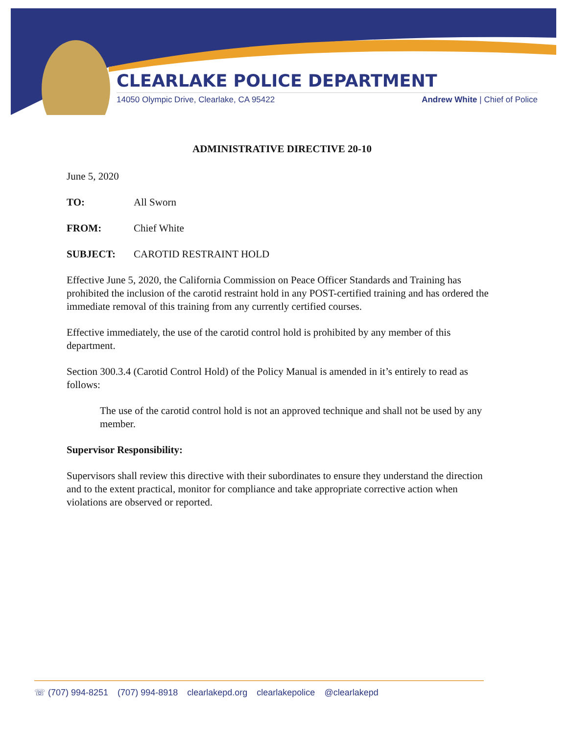CLEARLAKE POLICE DEPARTMENT
14050 Olympic Drive, Clearlake, CA 95422 Andrew White | Chief of Police
ADMINISTRATIVE DIRECTIVE 20-10
June 5, 2020
TO: All Sworn
FROM: Chief White
SUBJECT: CAROTID RESTRAINT HOLD
Effective June 5, 2020, the California Commission on Peace Officer Standards and Training has prohibited the inclusion of the carotid restraint hold in any POST-certified training and has ordered the immediate removal of this training from any currently certified courses.
Effective immediately, the use of the carotid control hold is prohibited by any member of this department.
Section 300.3.4 (Carotid Control Hold) of the Policy Manual is amended in it’s entirely to read as follows:
The use of the carotid control hold is not an approved technique and shall not be used by any member.
Supervisor Responsibility:
Supervisors shall review this directive with their subordinates to ensure they understand the direction and to the extent practical, monitor for compliance and take appropriate corrective action when violations are observed or reported.
☏ (707) 994-8251 (707) 994-8918 clearlakepd.org clearlakepolice @clearlakepd